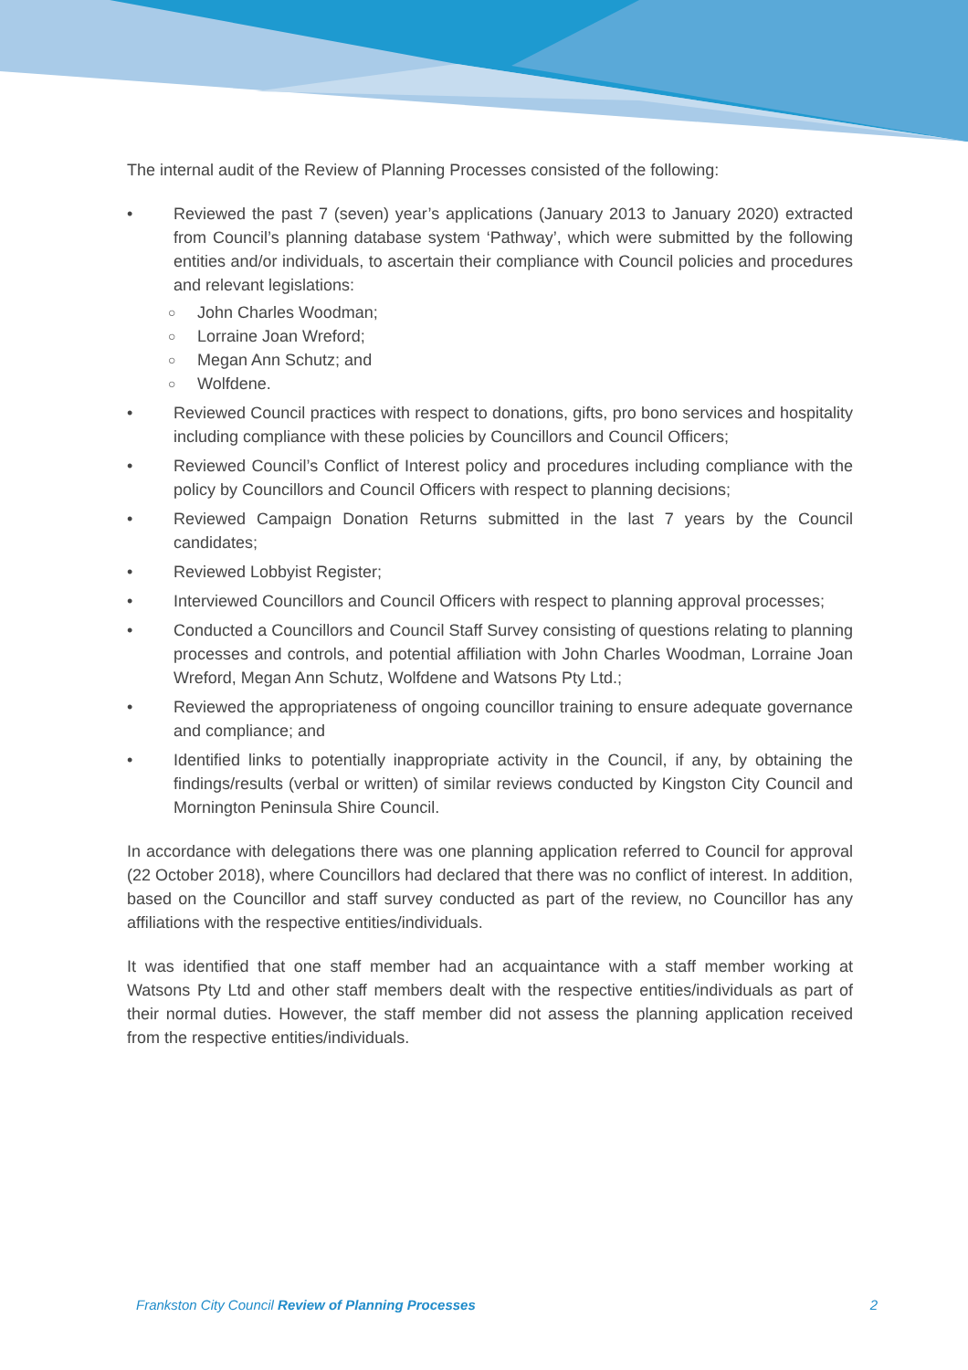The internal audit of the Review of Planning Processes consisted of the following:
• Reviewed the past 7 (seven) year’s applications (January 2013 to January 2020) extracted from Council’s planning database system ‘Pathway’, which were submitted by the following entities and/or individuals, to ascertain their compliance with Council policies and procedures and relevant legislations:
○ John Charles Woodman;
○ Lorraine Joan Wreford;
○ Megan Ann Schutz; and
○ Wolfdene.
• Reviewed Council practices with respect to donations, gifts, pro bono services and hospitality including compliance with these policies by Councillors and Council Officers;
• Reviewed Council’s Conflict of Interest policy and procedures including compliance with the policy by Councillors and Council Officers with respect to planning decisions;
• Reviewed Campaign Donation Returns submitted in the last 7 years by the Council candidates;
• Reviewed Lobbyist Register;
• Interviewed Councillors and Council Officers with respect to planning approval processes;
• Conducted a Councillors and Council Staff Survey consisting of questions relating to planning processes and controls, and potential affiliation with John Charles Woodman, Lorraine Joan Wreford, Megan Ann Schutz, Wolfdene and Watsons Pty Ltd.;
• Reviewed the appropriateness of ongoing councillor training to ensure adequate governance and compliance; and
• Identified links to potentially inappropriate activity in the Council, if any, by obtaining the findings/results (verbal or written) of similar reviews conducted by Kingston City Council and Mornington Peninsula Shire Council.
In accordance with delegations there was one planning application referred to Council for approval (22 October 2018), where Councillors had declared that there was no conflict of interest. In addition, based on the Councillor and staff survey conducted as part of the review, no Councillor has any affiliations with the respective entities/individuals.
It was identified that one staff member had an acquaintance with a staff member working at Watsons Pty Ltd and other staff members dealt with the respective entities/individuals as part of their normal duties. However, the staff member did not assess the planning application received from the respective entities/individuals.
Frankston City Council Review of Planning Processes 2